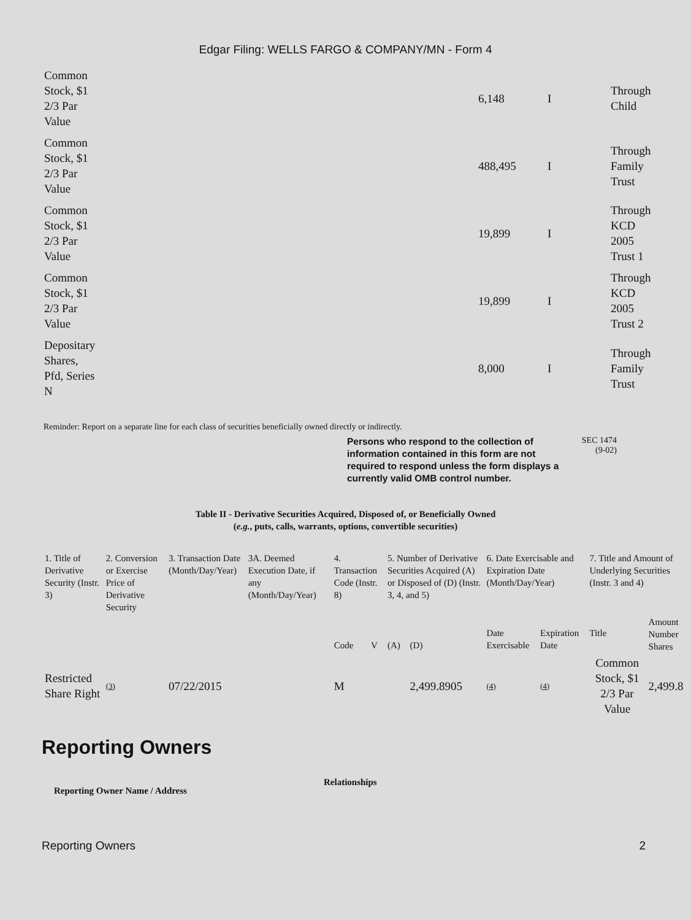Edgar Filing: WELLS FARGO & COMPANY/MN - Form 4
| Common Stock, $1 2/3 Par Value | 6,148 | I | Through Child |
| Common Stock, $1 2/3 Par Value | 488,495 | I | Through Family Trust |
| Common Stock, $1 2/3 Par Value | 19,899 | I | Through KCD 2005 Trust 1 |
| Common Stock, $1 2/3 Par Value | 19,899 | I | Through KCD 2005 Trust 2 |
| Depositary Shares, Pfd, Series N | 8,000 | I | Through Family Trust |
Reminder: Report on a separate line for each class of securities beneficially owned directly or indirectly.
Persons who respond to the collection of information contained in this form are not required to respond unless the form displays a currently valid OMB control number. SEC 1474
(9-02)
Table II - Derivative Securities Acquired, Disposed of, or Beneficially Owned
(e.g., puts, calls, warrants, options, convertible securities)
| 1. Title of Derivative Security (Instr. 3) | 2. Conversion or Exercise Price of Derivative Security | 3. Transaction Date (Month/Day/Year) | 3A. Deemed Execution Date, if any (Month/Day/Year) | 4. Transaction Code (Instr. 8) | | 5. Number of Derivative Securities Acquired (A) or Disposed of (D) (Instr. 3, 4, and 5) | | 6. Date Exercisable and Expiration Date (Month/Day/Year) | | 7. Title and Amount of Underlying Securities (Instr. 3 and 4) | |
| | | | | Code | V | (A) | (D) | Date Exercisable | Expiration Date | Title | Amount Number Shares |
| Restricted Share Right | (3) | 07/22/2015 | | M | | | 2,499.8905 | (4) | (4) | Common Stock, $1 2/3 Par Value | 2,499.8 |
Reporting Owners
Reporting Owner Name / Address Relationships
Reporting Owners 2